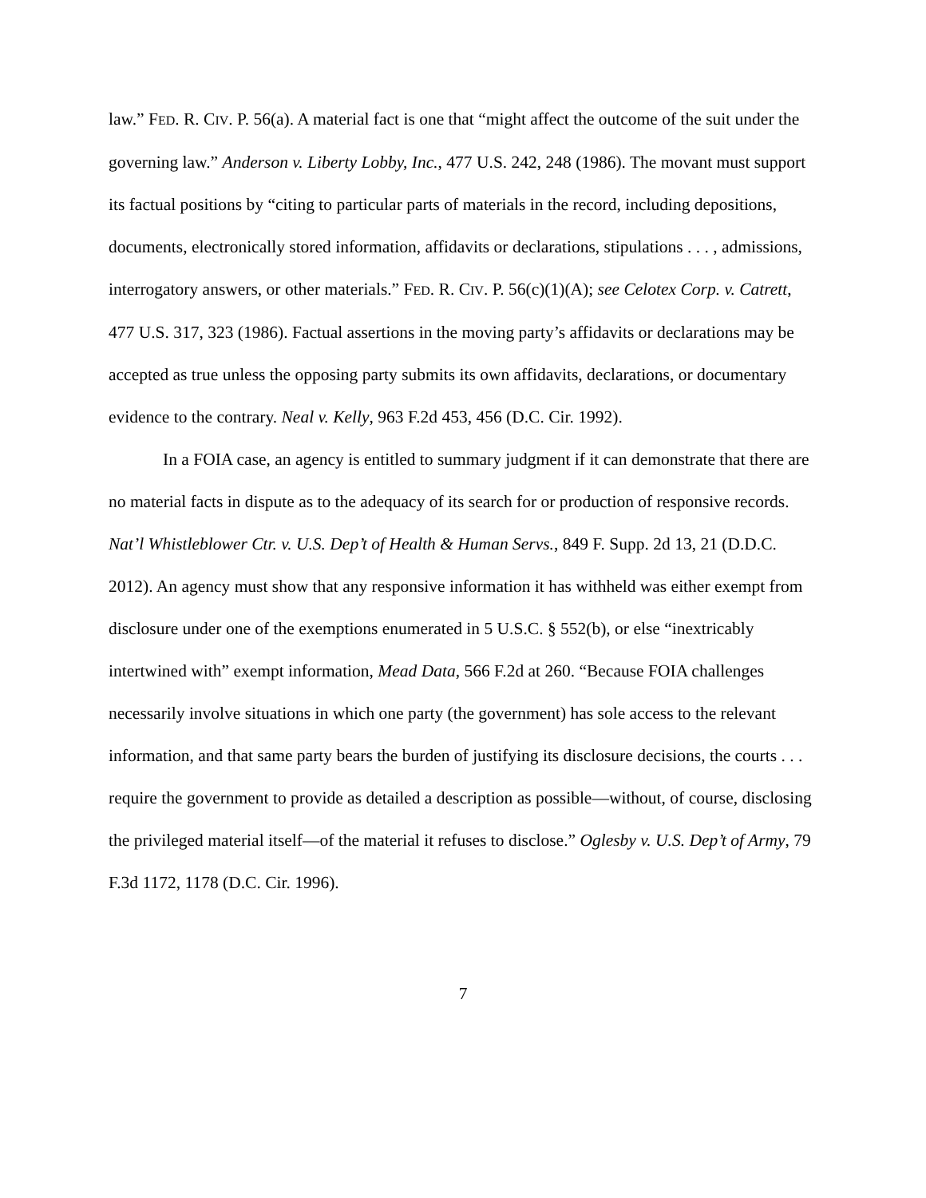law.” FED. R. CIV. P. 56(a). A material fact is one that “might affect the outcome of the suit under the governing law.” Anderson v. Liberty Lobby, Inc., 477 U.S. 242, 248 (1986). The movant must support its factual positions by “citing to particular parts of materials in the record, including depositions, documents, electronically stored information, affidavits or declarations, stipulations . . . , admissions, interrogatory answers, or other materials.” FED. R. CIV. P. 56(c)(1)(A); see Celotex Corp. v. Catrett, 477 U.S. 317, 323 (1986). Factual assertions in the moving party’s affidavits or declarations may be accepted as true unless the opposing party submits its own affidavits, declarations, or documentary evidence to the contrary. Neal v. Kelly, 963 F.2d 453, 456 (D.C. Cir. 1992).
In a FOIA case, an agency is entitled to summary judgment if it can demonstrate that there are no material facts in dispute as to the adequacy of its search for or production of responsive records. Nat’l Whistleblower Ctr. v. U.S. Dep’t of Health & Human Servs., 849 F. Supp. 2d 13, 21 (D.D.C. 2012). An agency must show that any responsive information it has withheld was either exempt from disclosure under one of the exemptions enumerated in 5 U.S.C. § 552(b), or else “inextricably intertwined with” exempt information, Mead Data, 566 F.2d at 260. “Because FOIA challenges necessarily involve situations in which one party (the government) has sole access to the relevant information, and that same party bears the burden of justifying its disclosure decisions, the courts . . . require the government to provide as detailed a description as possible—without, of course, disclosing the privileged material itself—of the material it refuses to disclose.” Oglesby v. U.S. Dep’t of Army, 79 F.3d 1172, 1178 (D.C. Cir. 1996).
7